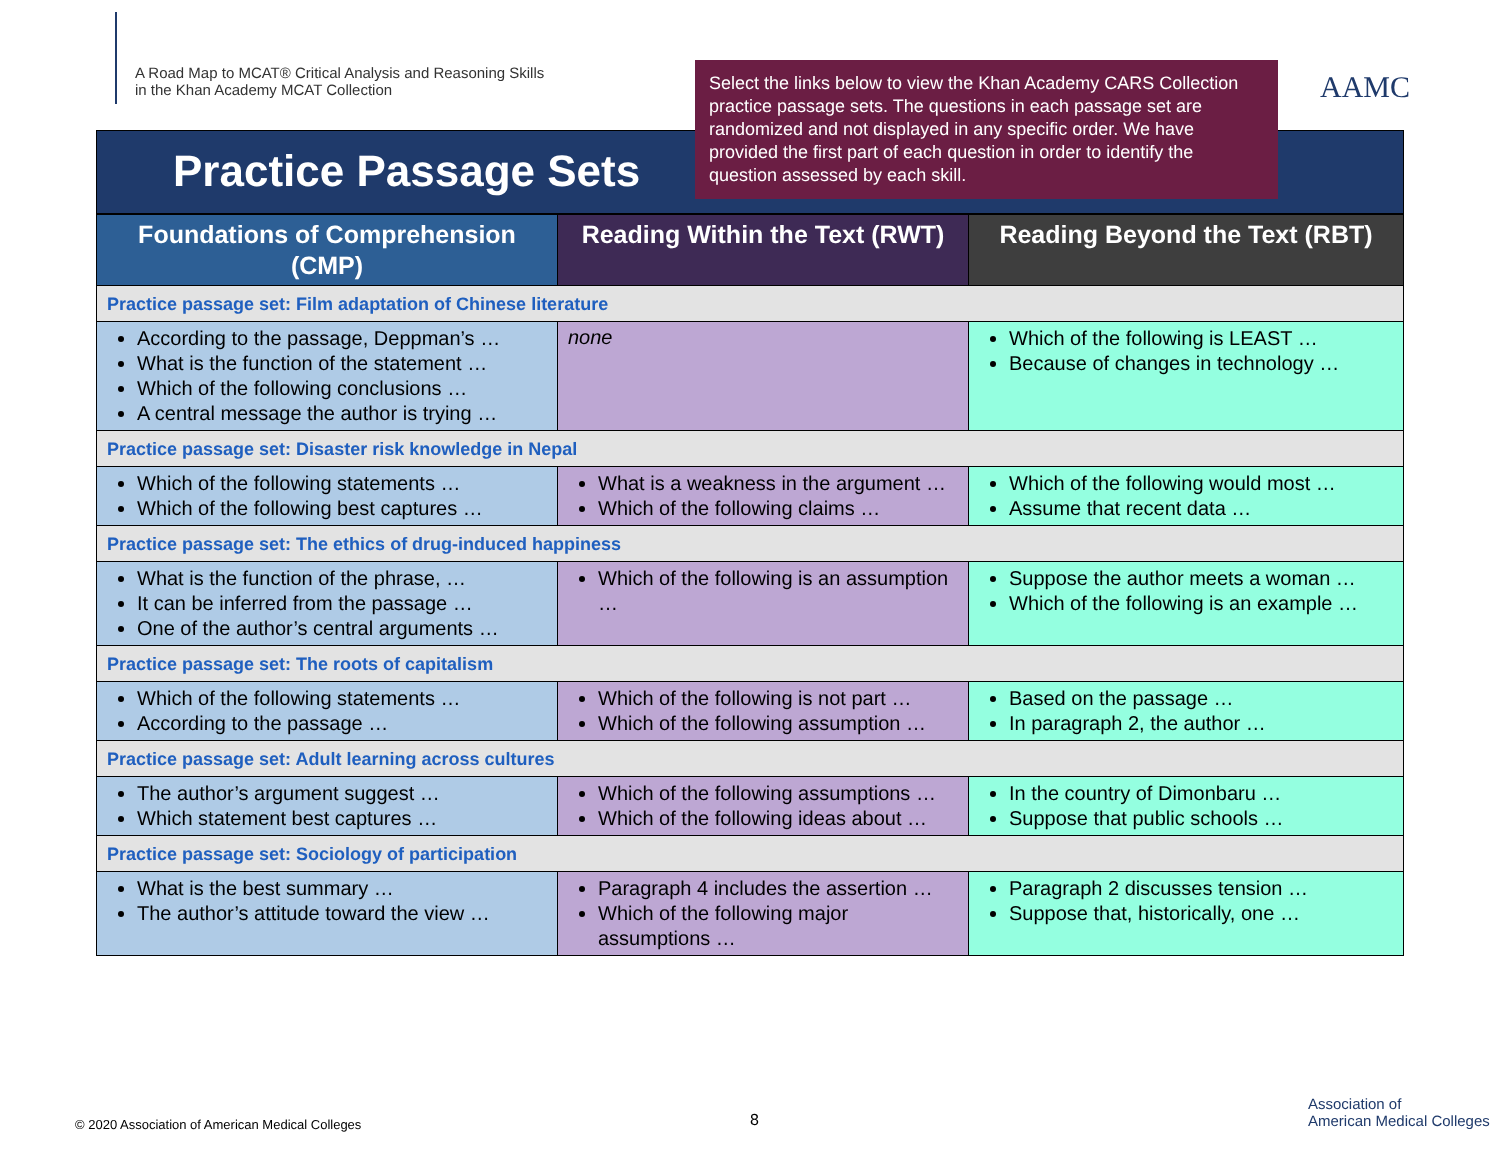A Road Map to MCAT® Critical Analysis and Reasoning Skills
in the Khan Academy MCAT Collection
Select the links below to view the Khan Academy CARS Collection practice passage sets. The questions in each passage set are randomized and not displayed in any specific order. We have provided the first part of each question in order to identify the question assessed by each skill.
AAMC
Practice Passage Sets
| Foundations of Comprehension (CMP) | Reading Within the Text (RWT) | Reading Beyond the Text (RBT) |
| --- | --- | --- |
| Practice passage set: Film adaptation of Chinese literature | | |
| According to the passage, Deppman’s … What is the function of the statement … Which of the following conclusions … A central message the author is trying … | none | Which of the following is LEAST … Because of changes in technology … |
| Practice passage set: Disaster risk knowledge in Nepal | | |
| Which of the following statements … Which of the following best captures … | What is a weakness in the argument … Which of the following claims … | Which of the following would most … Assume that recent data … |
| Practice passage set: The ethics of drug-induced happiness | | |
| What is the function of the phrase, … It can be inferred from the passage … One of the author’s central arguments … | Which of the following is an assumption … | Suppose the author meets a woman … Which of the following is an example … |
| Practice passage set: The roots of capitalism | | |
| Which of the following statements … According to the passage … | Which of the following is not part … Which of the following assumption … | Based on the passage … In paragraph 2, the author … |
| Practice passage set: Adult learning across cultures | | |
| The author’s argument suggest … Which statement best captures … | Which of the following assumptions … Which of the following ideas about … | In the country of Dimonbaru … Suppose that public schools … |
| Practice passage set: Sociology of participation | | |
| What is the best summary … The author’s attitude toward the view … | Paragraph 4 includes the assertion … Which of the following major assumptions … | Paragraph 2 discusses tension … Suppose that, historically, one … |
© 2020 Association of American Medical Colleges 8
Association of
American Medical Colleges